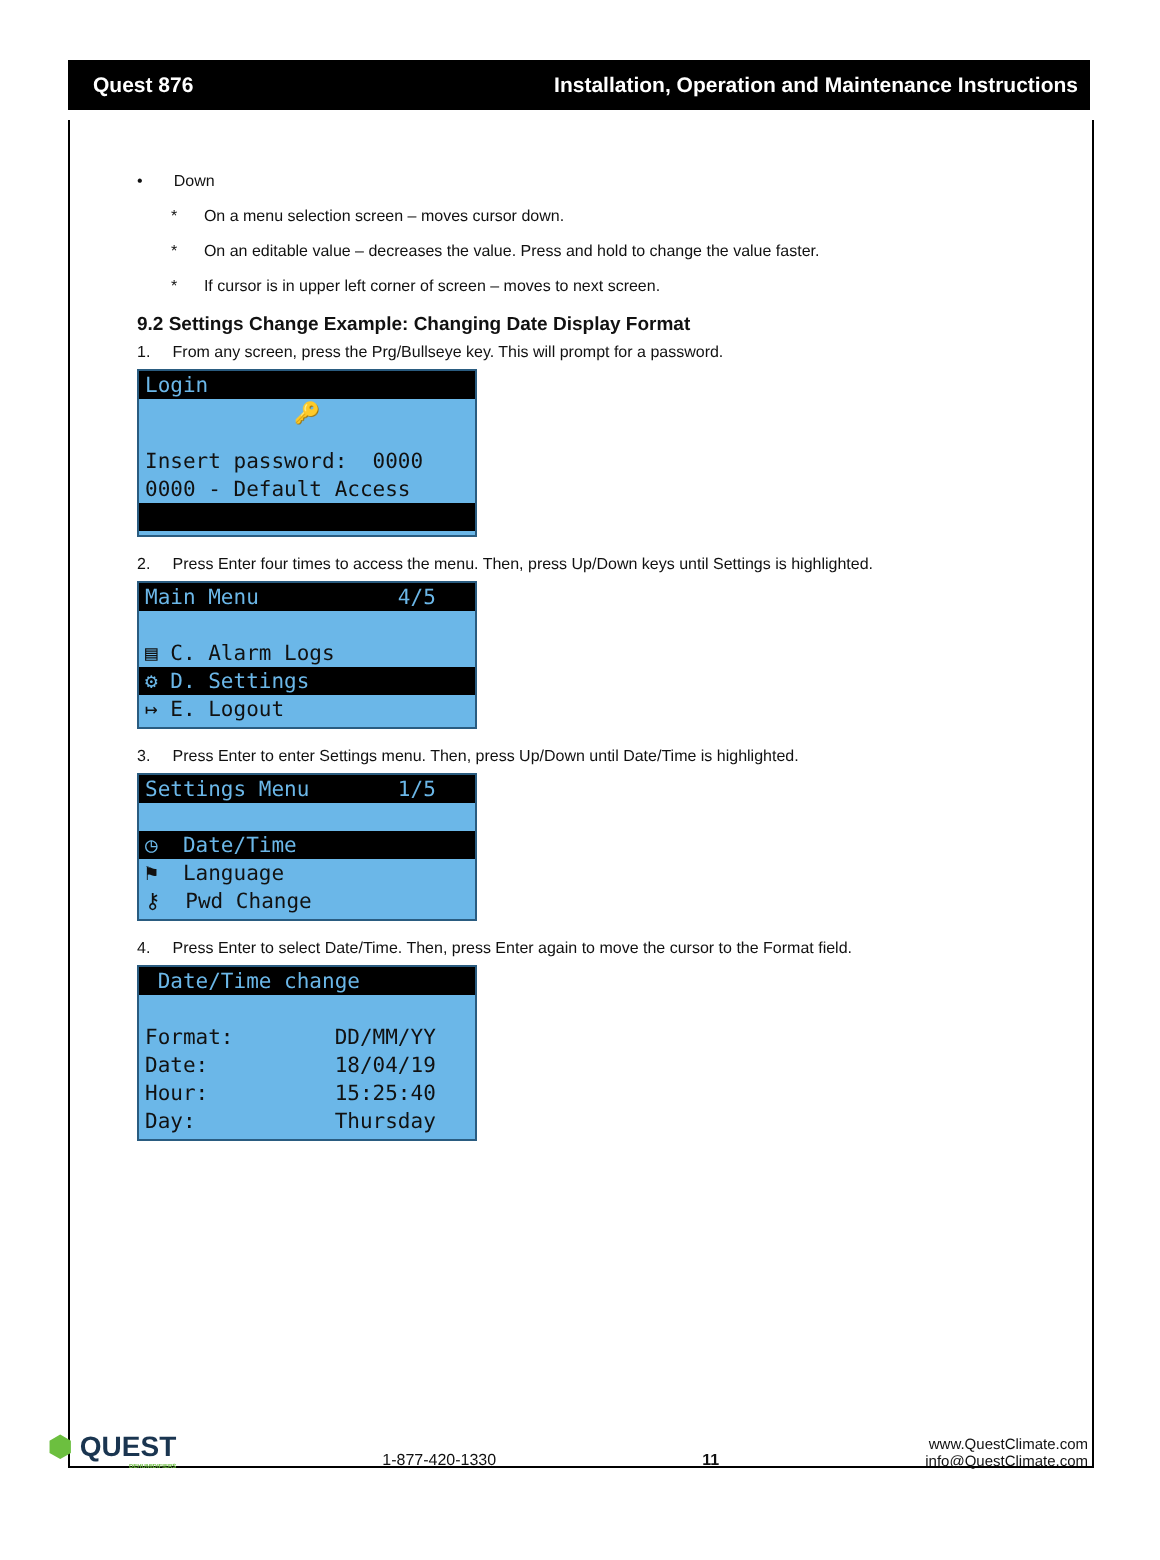Quest 876 Installation, Operation and Maintenance Instructions
• Down
* On a menu selection screen – moves cursor down.
* On an editable value – decreases the value. Press and hold to change the value faster.
* If cursor is in upper left corner of screen – moves to next screen.
9.2 Settings Change Example: Changing Date Display Format
1. From any screen, press the Prg/Bullseye key. This will prompt for a password.
Login
🔑
Insert password: 0000
0000 - Default Access
2. Press Enter four times to access the menu. Then, press Up/Down keys until Settings is highlighted.
Main Menu 4/5
▤ C. Alarm Logs
⚙ D. Settings
↦ E. Logout
3. Press Enter to enter Settings menu. Then, press Up/Down until Date/Time is highlighted.
Settings Menu 1/5
◷ Date/Time
⚑ Language
⚷ Pwd Change
4. Press Enter to select Date/Time. Then, press Enter again to move the cursor to the Format field.
Date/Time change
Format: DD/MM/YY
Date: 18/04/19
Hour: 15:25:40
Day: Thursday
⬢ QUEST
DEHUMIDIFIERS
1-877-420-1330
11
www.QuestClimate.com
info@QuestClimate.com